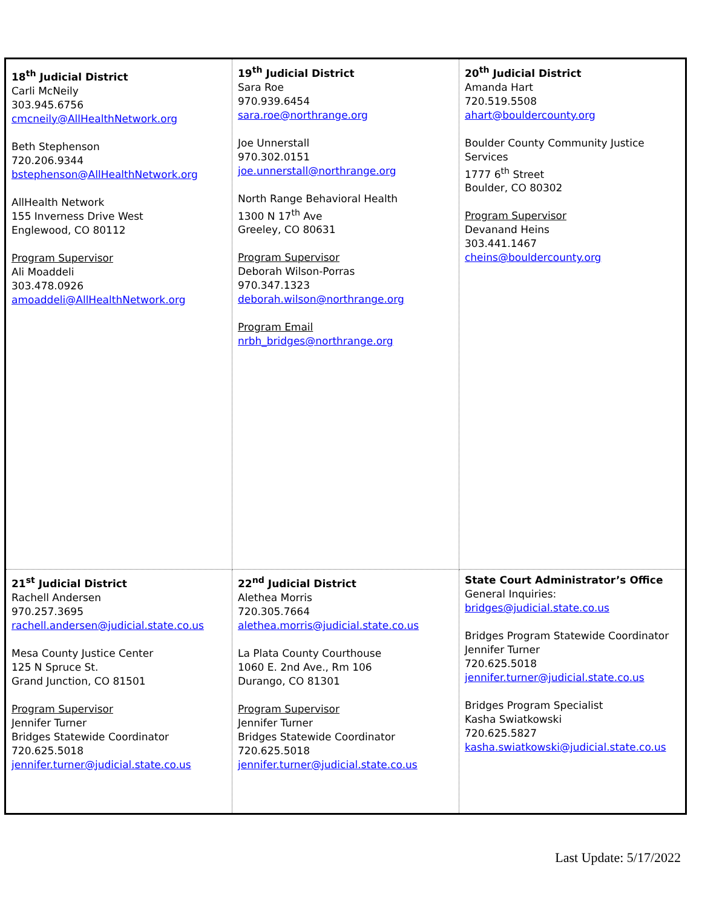| 18<sup>th</sup> Judicial District Carli McNeily 303.945.6756 cmcneily@AllHealthNetwork.org Beth Stephenson 720.206.9344 bstephenson@AllHealthNetwork.org AllHealth Network 155 Inverness Drive West Englewood, CO 80112 Program Supervisor Ali Moaddeli 303.478.0926 amoaddeli@AllHealthNetwork.org | 19<sup>th</sup> Judicial District Sara Roe 970.939.6454 sara.roe@northrange.org Joe Unnerstall 970.302.0151 joe.unnerstall@northrange.org North Range Behavioral Health 1300 N 17<sup>th</sup> Ave Greeley, CO 80631 Program Supervisor Deborah Wilson-Porras 970.347.1323 deborah.wilson@northrange.org Program Email nrbh_bridges@northrange.org | 20<sup>th</sup> Judicial District Amanda Hart 720.519.5508 ahart@bouldercounty.org Boulder County Community Justice Services 1777 6<sup>th</sup> Street Boulder, CO 80302 Program Supervisor Devanand Heins 303.441.1467 cheins@bouldercounty.org |
| 21<sup>st</sup> Judicial District Rachell Andersen 970.257.3695 rachell.andersen@judicial.state.co.us Mesa County Justice Center 125 N Spruce St. Grand Junction, CO 81501 Program Supervisor Jennifer Turner Bridges Statewide Coordinator 720.625.5018 jennifer.turner@judicial.state.co.us | 22<sup>nd</sup> Judicial District Alethea Morris 720.305.7664 alethea.morris@judicial.state.co.us La Plata County Courthouse 1060 E. 2nd Ave., Rm 106 Durango, CO 81301 Program Supervisor Jennifer Turner Bridges Statewide Coordinator 720.625.5018 jennifer.turner@judicial.state.co.us | State Court Administrator’s Office General Inquiries: bridges@judicial.state.co.us Bridges Program Statewide Coordinator Jennifer Turner 720.625.5018 jennifer.turner@judicial.state.co.us Bridges Program Specialist Kasha Swiatkowski 720.625.5827 kasha.swiatkowski@judicial.state.co.us |
Last Update: 5/17/2022